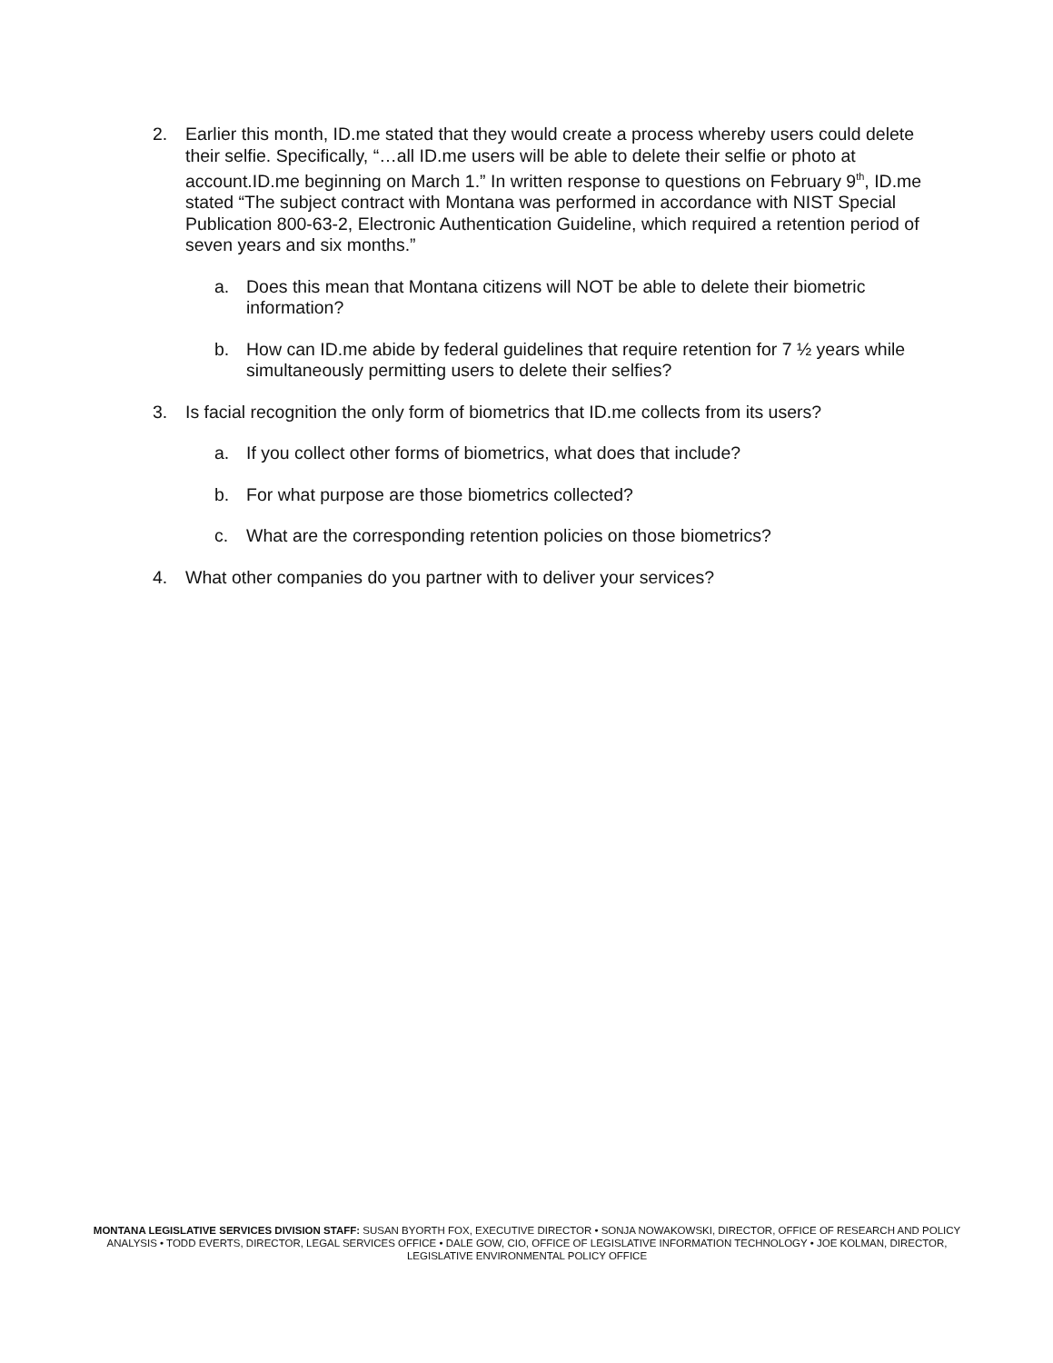2. Earlier this month, ID.me stated that they would create a process whereby users could delete their selfie. Specifically, “…all ID.me users will be able to delete their selfie or photo at account.ID.me beginning on March 1.” In written response to questions on February 9<sup>th</sup>, ID.me stated “The subject contract with Montana was performed in accordance with NIST Special Publication 800-63-2, Electronic Authentication Guideline, which required a retention period of seven years and six months.”
a. Does this mean that Montana citizens will NOT be able to delete their biometric information?
b. How can ID.me abide by federal guidelines that require retention for 7 ½ years while simultaneously permitting users to delete their selfies?
3. Is facial recognition the only form of biometrics that ID.me collects from its users?
a. If you collect other forms of biometrics, what does that include?
b. For what purpose are those biometrics collected?
c. What are the corresponding retention policies on those biometrics?
4. What other companies do you partner with to deliver your services?
MONTANA LEGISLATIVE SERVICES DIVISION STAFF: SUSAN BYORTH FOX, EXECUTIVE DIRECTOR • SONJA NOWAKOWSKI, DIRECTOR, OFFICE OF RESEARCH AND POLICY ANALYSIS • TODD EVERTS, DIRECTOR, LEGAL SERVICES OFFICE • DALE GOW, CIO, OFFICE OF LEGISLATIVE INFORMATION TECHNOLOGY • JOE KOLMAN, DIRECTOR, LEGISLATIVE ENVIRONMENTAL POLICY OFFICE